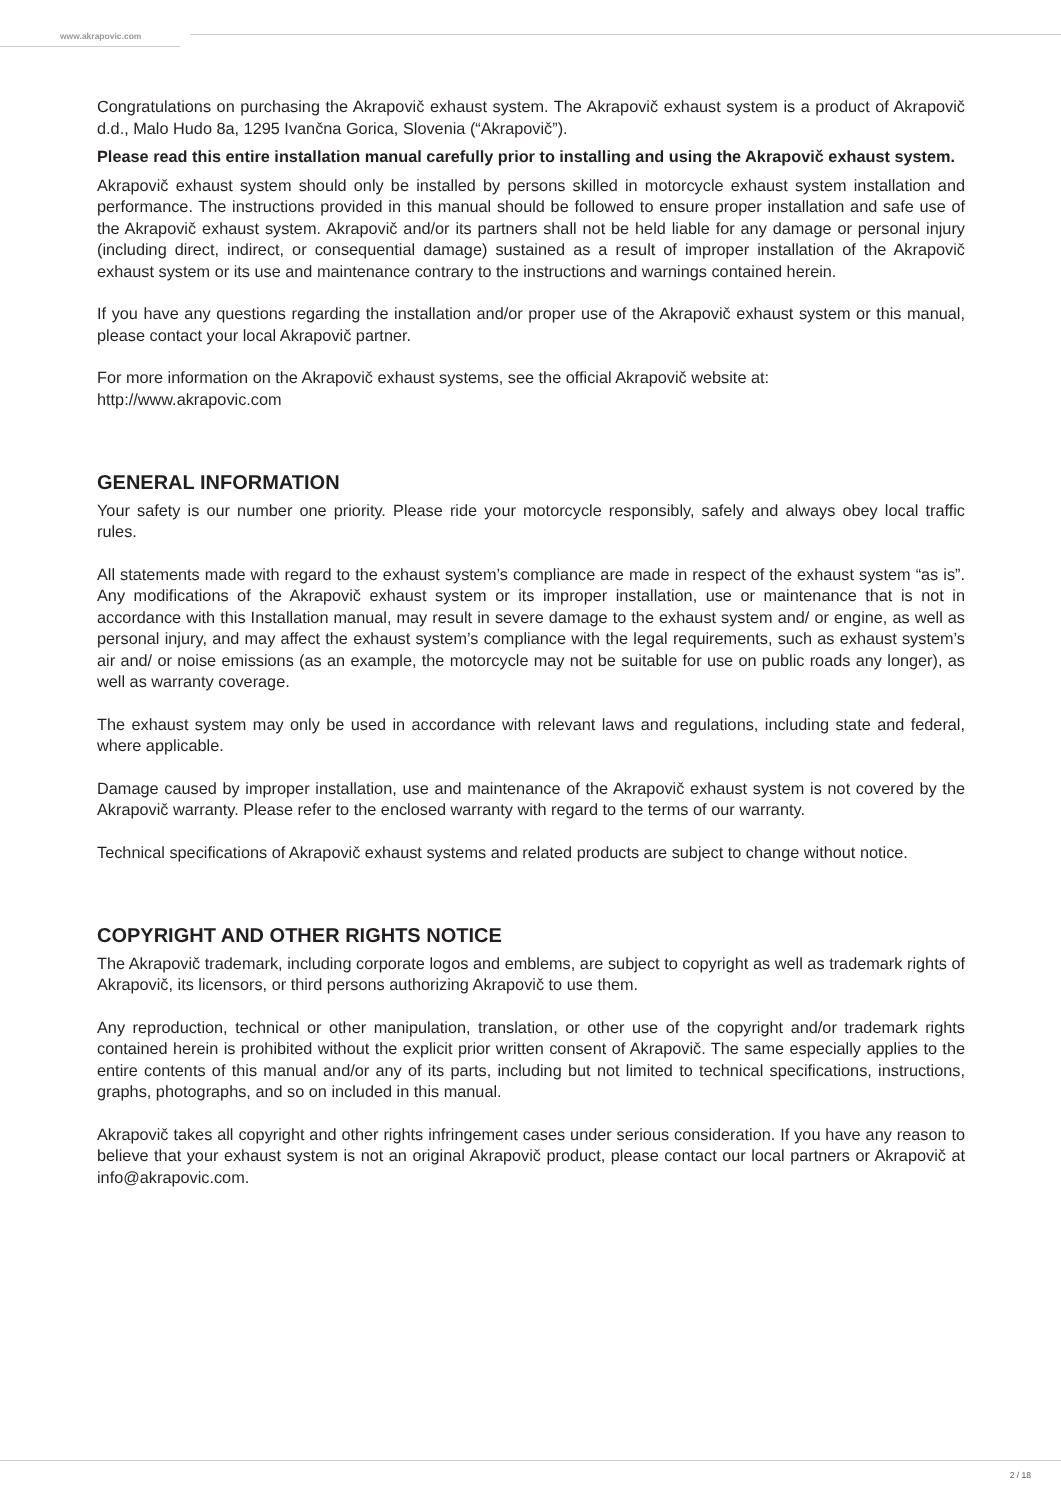www.akrapovic.com
Congratulations on purchasing the Akrapovič exhaust system. The Akrapovič exhaust system is a product of Akrapovič d.d., Malo Hudo 8a, 1295 Ivančna Gorica, Slovenia (“Akrapovič”).
Please read this entire installation manual carefully prior to installing and using the Akrapovič exhaust system.
Akrapovič exhaust system should only be installed by persons skilled in motorcycle exhaust system installation and performance. The instructions provided in this manual should be followed to ensure proper installation and safe use of the Akrapovič exhaust system. Akrapovič and/or its partners shall not be held liable for any damage or personal injury (including direct, indirect, or consequential damage) sustained as a result of improper installation of the Akrapovič exhaust system or its use and maintenance contrary to the instructions and warnings contained herein.
If you have any questions regarding the installation and/or proper use of the Akrapovič exhaust system or this manual, please contact your local Akrapovič partner.
For more information on the Akrapovič exhaust systems, see the official Akrapovič website at:
http://www.akrapovic.com
GENERAL INFORMATION
Your safety is our number one priority. Please ride your motorcycle responsibly, safely and always obey local traffic rules.
All statements made with regard to the exhaust system’s compliance are made in respect of the exhaust system “as is”. Any modifications of the Akrapovič exhaust system or its improper installation, use or maintenance that is not in accordance with this Installation manual, may result in severe damage to the exhaust system and/ or engine, as well as personal injury, and may affect the exhaust system’s compliance with the legal requirements, such as exhaust system’s air and/ or noise emissions (as an example, the motorcycle may not be suitable for use on public roads any longer), as well as warranty coverage.
The exhaust system may only be used in accordance with relevant laws and regulations, including state and federal, where applicable.
Damage caused by improper installation, use and maintenance of the Akrapovič exhaust system is not covered by the Akrapovič warranty. Please refer to the enclosed warranty with regard to the terms of our warranty.
Technical specifications of Akrapovič exhaust systems and related products are subject to change without notice.
COPYRIGHT AND OTHER RIGHTS NOTICE
The Akrapovič trademark, including corporate logos and emblems, are subject to copyright as well as trademark rights of Akrapovič, its licensors, or third persons authorizing Akrapovič to use them.
Any reproduction, technical or other manipulation, translation, or other use of the copyright and/or trademark rights contained herein is prohibited without the explicit prior written consent of Akrapovič. The same especially applies to the entire contents of this manual and/or any of its parts, including but not limited to technical specifications, instructions, graphs, photographs, and so on included in this manual.
Akrapovič takes all copyright and other rights infringement cases under serious consideration. If you have any reason to believe that your exhaust system is not an original Akrapovič product, please contact our local partners or Akrapovič at info@akrapovic.com.
2 / 18